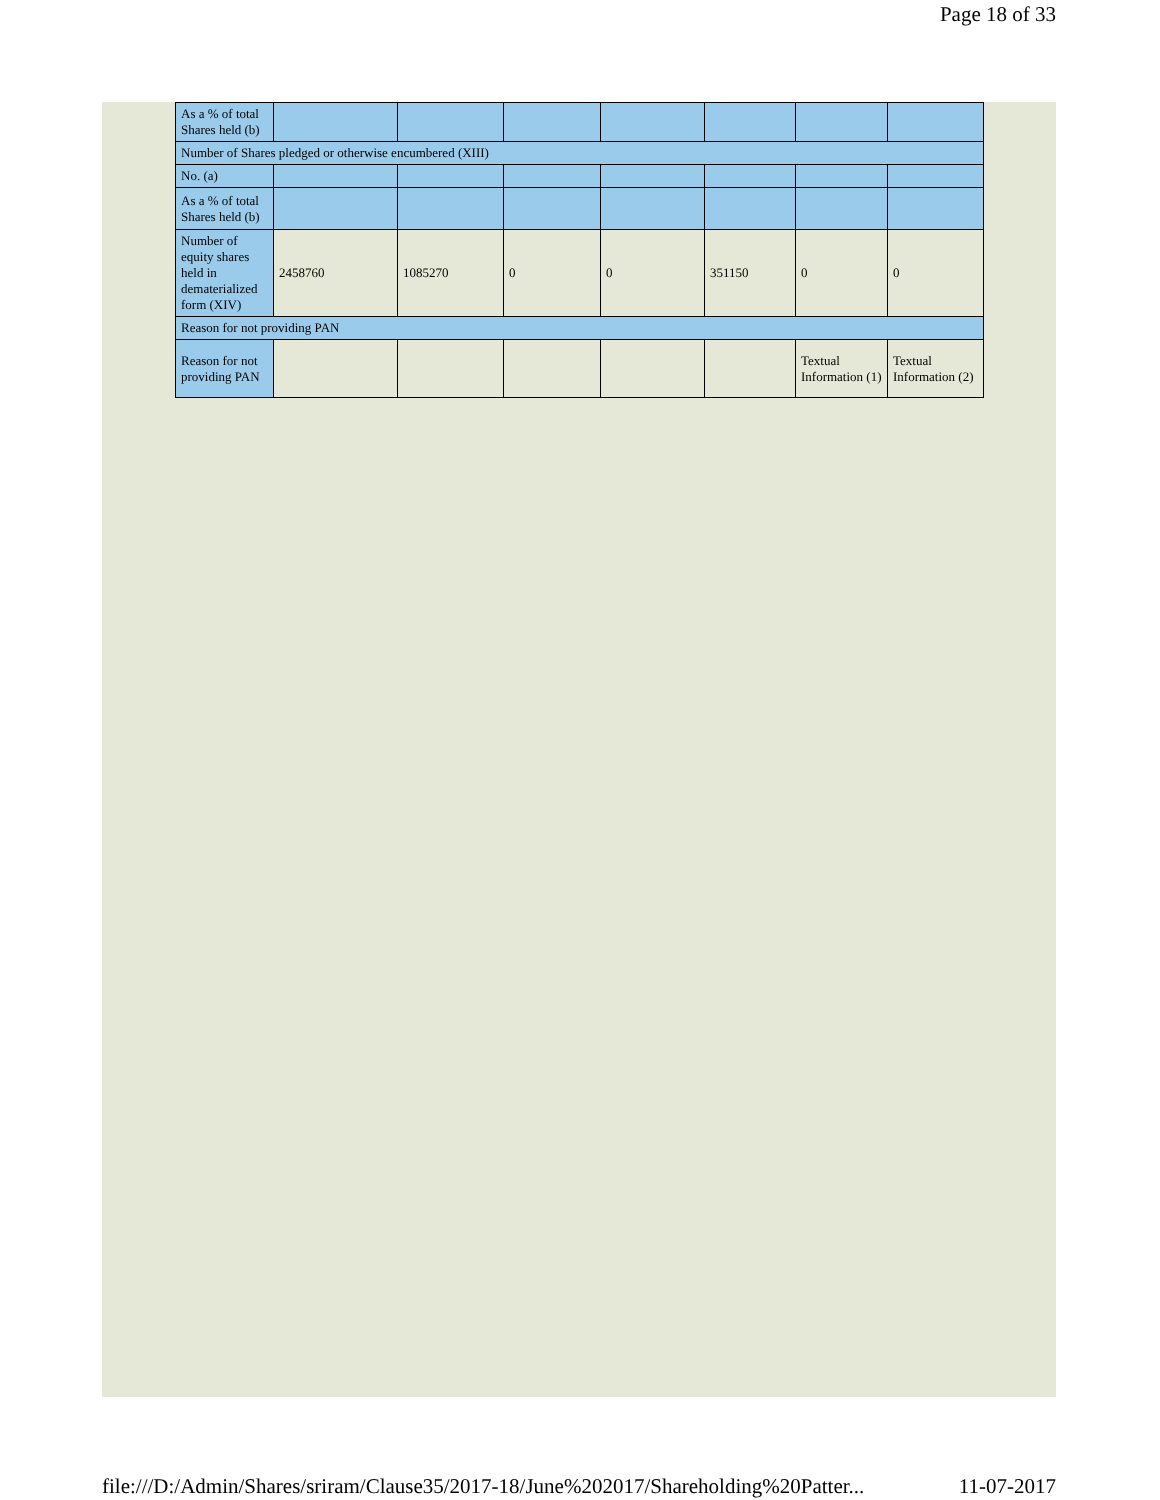Page 18 of 33
| As a % of total Shares held (b) | | | | | | | |
| Number of Shares pledged or otherwise encumbered (XIII) | | | | | | | |
| No. (a) | | | | | | | |
| As a % of total Shares held (b) | | | | | | | |
| Number of equity shares held in dematerialized form (XIV) | 2458760 | 1085270 | 0 | 0 | 351150 | 0 | 0 |
| Reason for not providing PAN | | | | | | | |
| Reason for not providing PAN | | | | | | Textual Information (1) | Textual Information (2) |
file:///D:/Admin/Shares/sriram/Clause35/2017-18/June%202017/Shareholding%20Patter... 11-07-2017